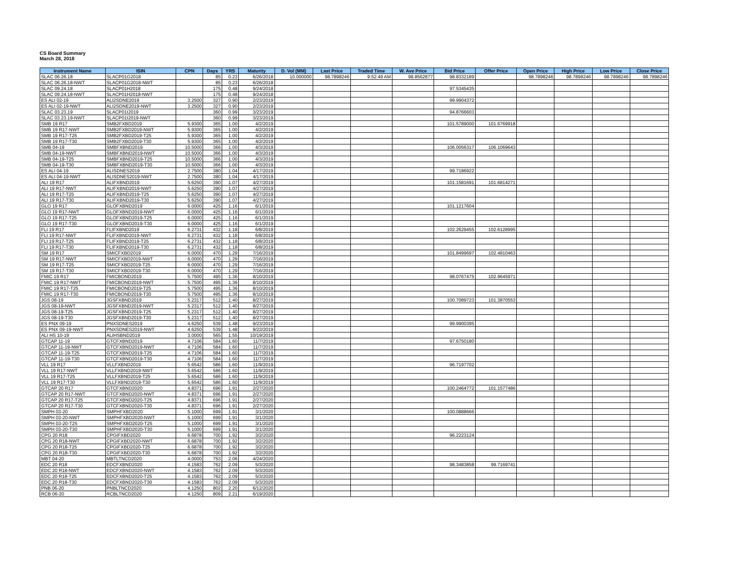CS Board Summary
March 28, 2018
| Instrument Name | ISIN | CPN | Days | YRS | Maturity | D. Vol (MM) | Last Price | Traded Time | W. Ave Price | Bid Price | Offer Price | Open Price | High Price | Low Price | Close Price |
| --- | --- | --- | --- | --- | --- | --- | --- | --- | --- | --- | --- | --- | --- | --- | --- |
| SLAC 06.26.18 | SLACP01G2018 | | 85 | 0.23 | 6/26/2018 | 10.000000 | 98.7898246 | 9:52:49 AM | 98.8562877 | 98.8332189 | | 98.7898246 | 98.7898246 | 98.7898246 | 98.7898246 |
| SLAC 06.26.18-NWT | SLACP01G2018-NWT | | 85 | 0.23 | 6/26/2018 | | | | | | | | | | |
| SLAC 09.24.18 | SLACP01H2018 | | 175 | 0.48 | 9/24/2018 | | | | | 97.5345435 | | | | | |
| SLAC 09.24.18-NWT | SLACP01H2018-NWT | | 175 | 0.48 | 9/24/2018 | | | | | | | | | | |
| ES ALI 02-19 | ALI2SDNE2019 | 3.2500 | 327 | 0.90 | 2/23/2019 | | | | | 99.9904372 | | | | | |
| ES ALI 02-19-NWT | ALI2SDNE2019-NWT | 3.2500 | 327 | 0.90 | 2/23/2019 | | | | | | | | | | |
| SLAC 03.23.19 | SLACP01I2019 | | 360 | 0.99 | 3/23/2019 | | | | | 94.8766603 | | | | | |
| SLAC 03.23.19-NWT | SLACP01I2019-NWT | | 360 | 0.99 | 3/23/2019 | | | | | | | | | | |
| SMB 19 R17 | SMB2FXBD2019 | 5.9300 | 365 | 1.00 | 4/2/2019 | | | | | 101.5789000 | 101.6769918 | | | | |
| SMB 19 R17-NWT | SMB2FXBD2019-NWT | 5.9300 | 365 | 1.00 | 4/2/2019 | | | | | | | | | | |
| SMB 19 R17-T25 | SMB2FXBD2019-T25 | 5.9300 | 365 | 1.00 | 4/2/2019 | | | | | | | | | | |
| SMB 19 R17-T30 | SMB2FXBD2019-T30 | 5.9300 | 365 | 1.00 | 4/2/2019 | | | | | | | | | | |
| SMB 04-19 | SMBFXBND2019 | 10.5000 | 366 | 1.00 | 4/3/2019 | | | | | 106.0056317 | 106.1069643 | | | | |
| SMB 04-19-NWT | SMBFXBND2019-NWT | 10.5000 | 366 | 1.00 | 4/3/2019 | | | | | | | | | | |
| SMB 04-19-T25 | SMBFXBND2019-T25 | 10.5000 | 366 | 1.00 | 4/3/2019 | | | | | | | | | | |
| SMB 04-19-T30 | SMBFXBND2019-T30 | 10.5000 | 366 | 1.00 | 4/3/2019 | | | | | | | | | | |
| ES ALI 04-19 | ALISDNES2019 | 2.7500 | 380 | 1.04 | 4/17/2019 | | | | | 99.7186922 | | | | | |
| ES ALI 04-19-NWT | ALISDNES2019-NWT | 2.7500 | 380 | 1.04 | 4/17/2019 | | | | | | | | | | |
| ALI 19 R17 | ALIFXBND2019 | 5.6250 | 390 | 1.07 | 4/27/2019 | | | | | 101.1581691 | 101.6814271 | | | | |
| ALI 19 R17-NWT | ALIFXBND2019-NWT | 5.6250 | 390 | 1.07 | 4/27/2019 | | | | | | | | | | |
| ALI 19 R17-T25 | ALIFXBND2019-T25 | 5.6250 | 390 | 1.07 | 4/27/2019 | | | | | | | | | | |
| ALI 19 R17-T30 | ALIFXBND2019-T30 | 5.6250 | 390 | 1.07 | 4/27/2019 | | | | | | | | | | |
| GLO 19 R17 | GLOFXBND2019 | 6.0000 | 425 | 1.16 | 6/1/2019 | | | | | 101.1217604 | | | | | |
| GLO 19 R17-NWT | GLOFXBND2019-NWT | 6.0000 | 425 | 1.16 | 6/1/2019 | | | | | | | | | | |
| GLO 19 R17-T25 | GLOFXBND2019-T25 | 6.0000 | 425 | 1.16 | 6/1/2019 | | | | | | | | | | |
| GLO 19 R17-T30 | GLOFXBND2019-T30 | 6.0000 | 425 | 1.16 | 6/1/2019 | | | | | | | | | | |
| FLI 19 R17 | FLIFXBND2019 | 6.2731 | 432 | 1.18 | 6/8/2019 | | | | | 102.2629455 | 102.6128995 | | | | |
| FLI 19 R17-NWT | FLIFXBND2019-NWT | 6.2731 | 432 | 1.18 | 6/8/2019 | | | | | | | | | | |
| FLI 19 R17-T25 | FLIFXBND2019-T25 | 6.2731 | 432 | 1.18 | 6/8/2019 | | | | | | | | | | |
| FLI 19 R17-T30 | FLIFXBND2019-T30 | 6.2731 | 432 | 1.18 | 6/8/2019 | | | | | | | | | | |
| SM 19 R17 | SMICFXBD2019 | 6.0000 | 470 | 1.29 | 7/16/2019 | | | | | 101.8499697 | 102.4810463 | | | | |
| SM 19 R17-NWT | SMICFXBD2019-NWT | 6.0000 | 470 | 1.29 | 7/16/2019 | | | | | | | | | | |
| SM 19 R17-T25 | SMICFXBD2019-T25 | 6.0000 | 470 | 1.29 | 7/16/2019 | | | | | | | | | | |
| SM 19 R17-T30 | SMICFXBD2019-T30 | 6.0000 | 470 | 1.29 | 7/16/2019 | | | | | | | | | | |
| FMIC 19 R17 | FMICBOND2019 | 5.7500 | 495 | 1.36 | 8/10/2019 | | | | | 98.0767475 | 102.9645971 | | | | |
| FMIC 19 R17-NWT | FMICBOND2019-NWT | 5.7500 | 495 | 1.36 | 8/10/2019 | | | | | | | | | | |
| FMIC 19 R17-T25 | FMICBOND2019-T25 | 5.7500 | 495 | 1.36 | 8/10/2019 | | | | | | | | | | |
| FMIC 19 R17-T30 | FMICBOND2019-T30 | 5.7500 | 495 | 1.36 | 8/10/2019 | | | | | | | | | | |
| JGS 08-19 | JGSFXBND2019 | 5.2317 | 512 | 1.40 | 8/27/2019 | | | | | 100.7089723 | 101.3870553 | | | | |
| JGS 08-19-NWT | JGSFXBND2019-NWT | 5.2317 | 512 | 1.40 | 8/27/2019 | | | | | | | | | | |
| JGS 08-19-T25 | JGSFXBND2019-T25 | 5.2317 | 512 | 1.40 | 8/27/2019 | | | | | | | | | | |
| JGS 08-19-T30 | JGSFXBND2019-T30 | 5.2317 | 512 | 1.40 | 8/27/2019 | | | | | | | | | | |
| ES PNX 09-19 | PNXSDNES2019 | 4.6250 | 539 | 1.48 | 9/23/2019 | | | | | 99.9900395 | | | | | |
| ES PNX 09-19-NWT | PNXSDNES2019-NWT | 4.6250 | 539 | 1.48 | 9/23/2019 | | | | | | | | | | |
| ALI HS 10-19 | ALIHSBND2019 | 3.0000 | 565 | 1.55 | 10/19/2019 | | | | | | | | | | |
| GTCAP 11-19 | GTCFXBND2019 | 4.7106 | 584 | 1.60 | 11/7/2019 | | | | | 97.6750180 | | | | | |
| GTCAP 11-19-NWT | GTCFXBND2019-NWT | 4.7106 | 584 | 1.60 | 11/7/2019 | | | | | | | | | | |
| GTCAP 11-19-T25 | GTCFXBND2019-T25 | 4.7106 | 584 | 1.60 | 11/7/2019 | | | | | | | | | | |
| GTCAP 11-19-T30 | GTCFXBND2019-T30 | 4.7106 | 584 | 1.60 | 11/7/2019 | | | | | | | | | | |
| VLL 19 R17 | VLLFXBND2019 | 5.6542 | 586 | 1.60 | 11/9/2019 | | | | | 96.7197702 | | | | | |
| VLL 19 R17-NWT | VLLFXBND2019-NWT | 5.6542 | 586 | 1.60 | 11/9/2019 | | | | | | | | | | |
| VLL 19 R17-T25 | VLLFXBND2019-T25 | 5.6542 | 586 | 1.60 | 11/9/2019 | | | | | | | | | | |
| VLL 19 R17-T30 | VLLFXBND2019-T30 | 5.6542 | 586 | 1.60 | 11/9/2019 | | | | | | | | | | |
| GTCAP 20 R17 | GTCFXBND2020 | 4.8371 | 696 | 1.91 | 2/27/2020 | | | | | 100.2464772 | 101.1577486 | | | | |
| GTCAP 20 R17-NWT | GTCFXBND2020-NWT | 4.8371 | 696 | 1.91 | 2/27/2020 | | | | | | | | | | |
| GTCAP 20 R17-T25 | GTCFXBND2020-T25 | 4.8371 | 696 | 1.91 | 2/27/2020 | | | | | | | | | | |
| GTCAP 20 R17-T30 | GTCFXBND2020-T30 | 4.8371 | 696 | 1.91 | 2/27/2020 | | | | | | | | | | |
| SMPH 03-20 | SMPHFXBD2020 | 5.1000 | 699 | 1.91 | 3/1/2020 | | | | | 100.0888666 | | | | | |
| SMPH 03-20-NWT | SMPHFXBD2020-NWT | 5.1000 | 699 | 1.91 | 3/1/2020 | | | | | | | | | | |
| SMPH 03-20-T25 | SMPHFXBD2020-T25 | 5.1000 | 699 | 1.91 | 3/1/2020 | | | | | | | | | | |
| SMPH 03-20-T30 | SMPHFXBD2020-T30 | 5.1000 | 699 | 1.91 | 3/1/2020 | | | | | | | | | | |
| CPG 20 R18 | CPGIFXBD2020 | 6.6878 | 700 | 1.92 | 3/2/2020 | | | | | 96.2223124 | | | | | |
| CPG 20 R18-NWT | CPGIFXBD2020-NWT | 6.6878 | 700 | 1.92 | 3/2/2020 | | | | | | | | | | |
| CPG 20 R18-T25 | CPGIFXBD2020-T25 | 6.6878 | 700 | 1.92 | 3/2/2020 | | | | | | | | | | |
| CPG 20 R18-T30 | CPGIFXBD2020-T30 | 6.6878 | 700 | 1.92 | 3/2/2020 | | | | | | | | | | |
| MBT 04-20 | MBTLTNCD2020 | 4.0000 | 753 | 2.06 | 4/24/2020 | | | | | | | | | | |
| EDC 20 R18 | EDCFXBND2020 | 4.1583 | 762 | 2.09 | 5/3/2020 | | | | | 98.3483858 | 99.7169741 | | | | |
| EDC 20 R18-NWT | EDCFXBND2020-NWT | 4.1583 | 762 | 2.09 | 5/3/2020 | | | | | | | | | | |
| EDC 20 R18-T25 | EDCFXBND2020-T25 | 4.1583 | 762 | 2.09 | 5/3/2020 | | | | | | | | | | |
| EDC 20 R18-T30 | EDCFXBND2020-T30 | 4.1583 | 762 | 2.09 | 5/3/2020 | | | | | | | | | | |
| PNB 06-20 | PNBLTNCD2020 | 4.1250 | 802 | 2.20 | 6/12/2020 | | | | | | | | | | |
| RCB 06-20 | RCBLTNCD2020 | 4.1250 | 809 | 2.21 | 6/19/2020 | | | | | | | | | | |